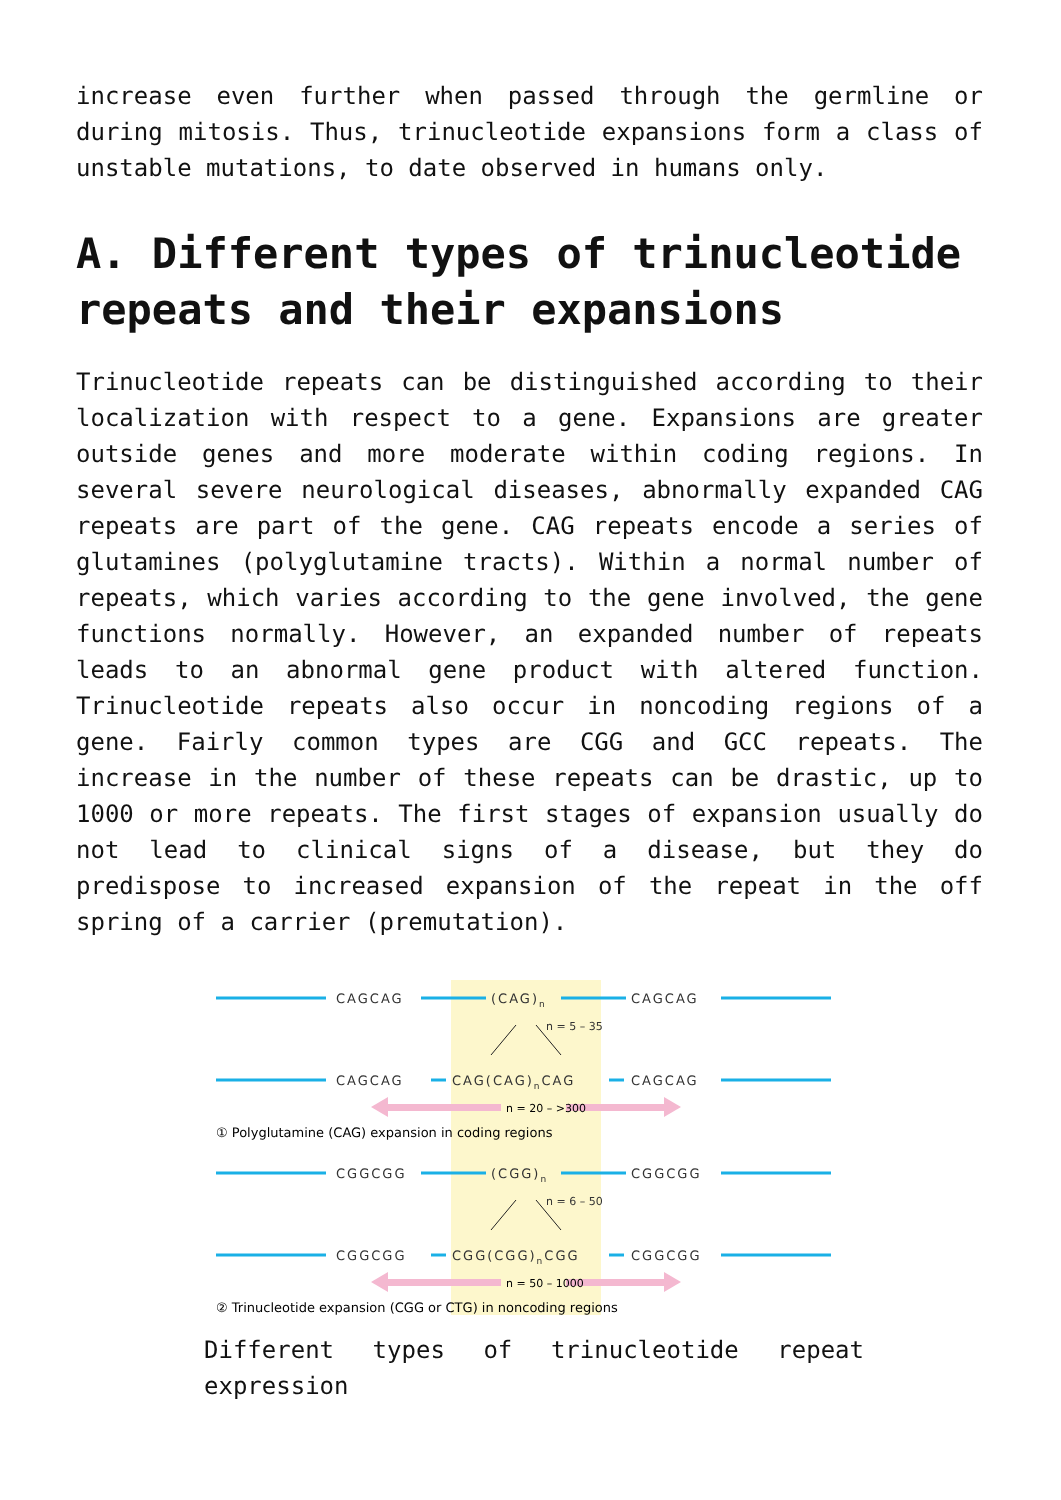increase even further when passed through the germline or during mitosis. Thus, trinucleotide expansions form a class of unstable mutations, to date observed in humans only.
A. Different types of trinucleotide repeats and their expansions
Trinucleotide repeats can be distinguished according to their localization with respect to a gene. Expansions are greater outside genes and more moderate within coding regions. In several severe neurological diseases, abnormally expanded CAG repeats are part of the gene. CAG repeats encode a series of glutamines (polyglutamine tracts). Within a normal number of repeats, which varies according to the gene involved, the gene functions normally. However, an expanded number of repeats leads to an abnormal gene product with altered function. Trinucleotide repeats also occur in noncoding regions of a gene. Fairly common types are CGG and GCC repeats. The increase in the number of these repeats can be drastic, up to 1000 or more repeats. The first stages of expansion usually do not lead to clinical signs of a disease, but they do predispose to increased expansion of the repeat in the off spring of a carrier (premutation).
CAGCAG
(CAG)n
CAGCAG
CAGCAG
CAG(CAG)nCAG
CAGCAG
CGGCGG
(CGG)n
CGGCGG
CGGCGG
CGG(CGG)nCGG
CGGCGG
n = 5 – 35
n = 6 – 50
n = 20 – >300
n = 50 – 1000
① Polyglutamine (CAG) expansion in coding regions
② Trinucleotide expansion (CGG or CTG) in noncoding regions
Different types of trinucleotide repeat expression